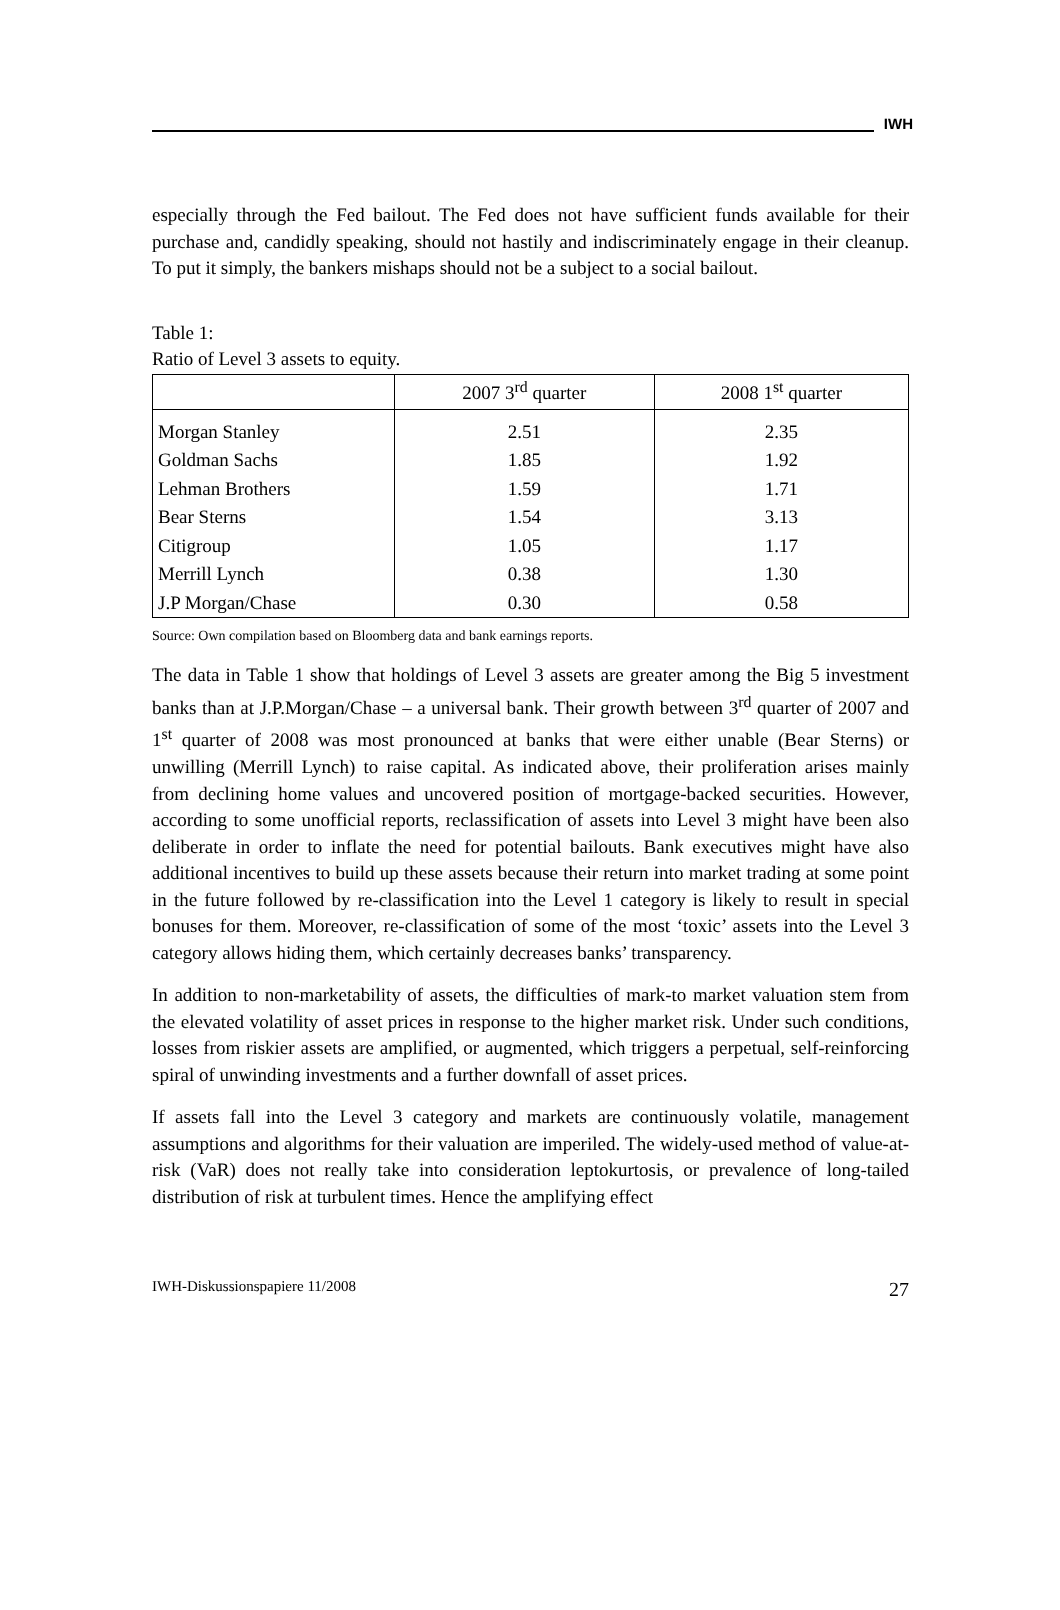IWH
especially through the Fed bailout. The Fed does not have sufficient funds available for their purchase and, candidly speaking, should not hastily and indiscriminately engage in their cleanup. To put it simply, the bankers mishaps should not be a subject to a social bailout.
Table 1:
Ratio of Level 3 assets to equity.
| | 2007 3<sup>rd</sup> quarter | 2008 1<sup>st</sup> quarter |
| --- | --- | --- |
| Morgan Stanley | 2.51 | 2.35 |
| Goldman Sachs | 1.85 | 1.92 |
| Lehman Brothers | 1.59 | 1.71 |
| Bear Sterns | 1.54 | 3.13 |
| Citigroup | 1.05 | 1.17 |
| Merrill Lynch | 0.38 | 1.30 |
| J.P Morgan/Chase | 0.30 | 0.58 |
Source: Own compilation based on Bloomberg data and bank earnings reports.
The data in Table 1 show that holdings of Level 3 assets are greater among the Big 5 investment banks than at J.P.Morgan/Chase – a universal bank. Their growth between 3<sup>rd</sup> quarter of 2007 and 1<sup>st</sup> quarter of 2008 was most pronounced at banks that were either unable (Bear Sterns) or unwilling (Merrill Lynch) to raise capital. As indicated above, their proliferation arises mainly from declining home values and uncovered position of mortgage-backed securities. However, according to some unofficial reports, reclassification of assets into Level 3 might have been also deliberate in order to inflate the need for potential bailouts. Bank executives might have also additional incentives to build up these assets because their return into market trading at some point in the future followed by re-classification into the Level 1 category is likely to result in special bonuses for them. Moreover, re-classification of some of the most ‘toxic’ assets into the Level 3 category allows hiding them, which certainly decreases banks’ transparency.
In addition to non-marketability of assets, the difficulties of mark-to market valuation stem from the elevated volatility of asset prices in response to the higher market risk. Under such conditions, losses from riskier assets are amplified, or augmented, which triggers a perpetual, self-reinforcing spiral of unwinding investments and a further downfall of asset prices.
If assets fall into the Level 3 category and markets are continuously volatile, management assumptions and algorithms for their valuation are imperiled. The widely-used method of value-at-risk (VaR) does not really take into consideration leptokurtosis, or prevalence of long-tailed distribution of risk at turbulent times. Hence the amplifying effect
IWH-Diskussionspapiere 11/2008 27